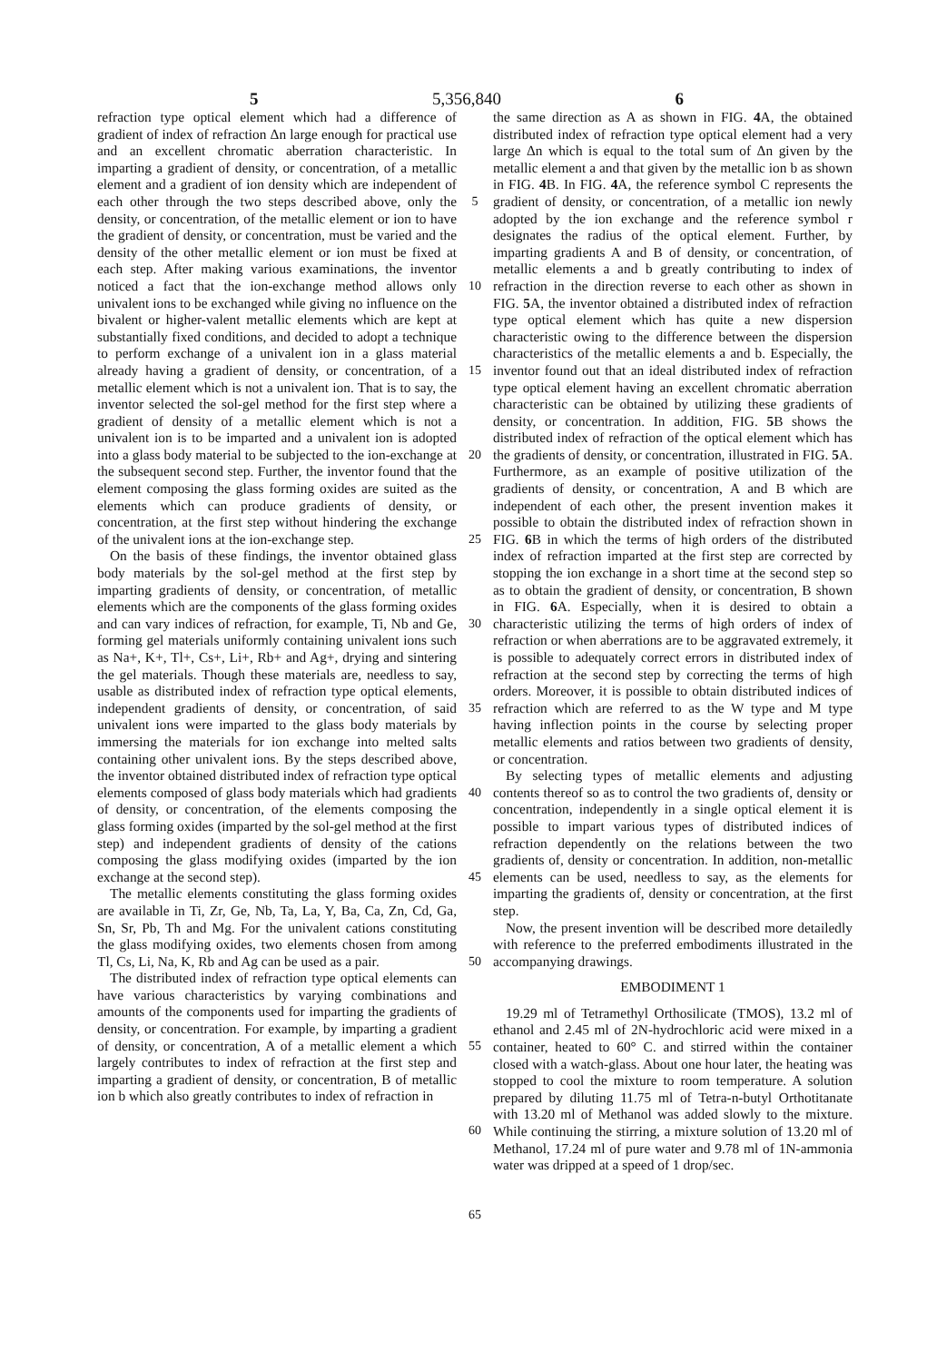5 5,356,840 6
refraction type optical element which had a difference of gradient of index of refraction Δn large enough for practical use and an excellent chromatic aberration characteristic. In imparting a gradient of density, or concentration, of a metallic element and a gradient of ion density which are independent of each other through the two steps described above, only the density, or concentration, of the metallic element or ion to have the gradient of density, or concentration, must be varied and the density of the other metallic element or ion must be fixed at each step. After making various examinations, the inventor noticed a fact that the ion-exchange method allows only univalent ions to be exchanged while giving no influence on the bivalent or higher-valent metallic elements which are kept at substantially fixed conditions, and decided to adopt a technique to perform exchange of a univalent ion in a glass material already having a gradient of density, or concentration, of a metallic element which is not a univalent ion. That is to say, the inventor selected the sol-gel method for the first step where a gradient of density of a metallic element which is not a univalent ion is to be imparted and a univalent ion is adopted into a glass body material to be subjected to the ion-exchange at the subsequent second step. Further, the inventor found that the element composing the glass forming oxides are suited as the elements which can produce gradients of density, or concentration, at the first step without hindering the exchange of the univalent ions at the ion-exchange step.
On the basis of these findings, the inventor obtained glass body materials by the sol-gel method at the first step by imparting gradients of density, or concentration, of metallic elements which are the components of the glass forming oxides and can vary indices of refraction, for example, Ti, Nb and Ge, forming gel materials uniformly containing univalent ions such as Na+, K+, Tl+, Cs+, Li+, Rb+ and Ag+, drying and sintering the gel materials. Though these materials are, needless to say, usable as distributed index of refraction type optical elements, independent gradients of density, or concentration, of said univalent ions were imparted to the glass body materials by immersing the materials for ion exchange into melted salts containing other univalent ions. By the steps described above, the inventor obtained distributed index of refraction type optical elements composed of glass body materials which had gradients of density, or concentration, of the elements composing the glass forming oxides (imparted by the sol-gel method at the first step) and independent gradients of density of the cations composing the glass modifying oxides (imparted by the ion exchange at the second step).
The metallic elements constituting the glass forming oxides are available in Ti, Zr, Ge, Nb, Ta, La, Y, Ba, Ca, Zn, Cd, Ga, Sn, Sr, Pb, Th and Mg. For the univalent cations constituting the glass modifying oxides, two elements chosen from among Tl, Cs, Li, Na, K, Rb and Ag can be used as a pair.
The distributed index of refraction type optical elements can have various characteristics by varying combinations and amounts of the components used for imparting the gradients of density, or concentration. For example, by imparting a gradient of density, or concentration, A of a metallic element a which largely contributes to index of refraction at the first step and imparting a gradient of density, or concentration, B of metallic ion b which also greatly contributes to index of refraction in
5
10
15
20
25
30
35
40
45
50
55
60
65
the same direction as A as shown in FIG. 4 A, the obtained distributed index of refraction type optical element had a very large Δn which is equal to the total sum of Δn given by the metallic element a and that given by the metallic ion b as shown in FIG. 4 B. In FIG. 4 A, the reference symbol C represents the gradient of density, or concentration, of a metallic ion newly adopted by the ion exchange and the reference symbol r designates the radius of the optical element. Further, by imparting gradients A and B of density, or concentration, of metallic elements a and b greatly contributing to index of refraction in the direction reverse to each other as shown in FIG. 5 A, the inventor obtained a distributed index of refraction type optical element which has quite a new dispersion characteristic owing to the difference between the dispersion characteristics of the metallic elements a and b. Especially, the inventor found out that an ideal distributed index of refraction type optical element having an excellent chromatic aberration characteristic can be obtained by utilizing these gradients of density, or concentration. In addition, FIG. 5 B shows the distributed index of refraction of the optical element which has the gradients of density, or concentration, illustrated in FIG. 5 A. Furthermore, as an example of positive utilization of the gradients of density, or concentration, A and B which are independent of each other, the present invention makes it possible to obtain the distributed index of refraction shown in FIG. 6 B in which the terms of high orders of the distributed index of refraction imparted at the first step are corrected by stopping the ion exchange in a short time at the second step so as to obtain the gradient of density, or concentration, B shown in FIG. 6 A. Especially, when it is desired to obtain a characteristic utilizing the terms of high orders of index of refraction or when aberrations are to be aggravated extremely, it is possible to adequately correct errors in distributed index of refraction at the second step by correcting the terms of high orders. Moreover, it is possible to obtain distributed indices of refraction which are referred to as the W type and M type having inflection points in the course by selecting proper metallic elements and ratios between two gradients of density, or concentration.
By selecting types of metallic elements and adjusting contents thereof so as to control the two gradients of, density or concentration, independently in a single optical element it is possible to impart various types of distributed indices of refraction dependently on the relations between the two gradients of, density or concentration. In addition, non-metallic elements can be used, needless to say, as the elements for imparting the gradients of, density or concentration, at the first step.
Now, the present invention will be described more detailedly with reference to the preferred embodiments illustrated in the accompanying drawings.
EMBODIMENT 1
19.29 ml of Tetramethyl Orthosilicate (TMOS), 13.2 ml of ethanol and 2.45 ml of 2N-hydrochloric acid were mixed in a container, heated to 60° C. and stirred within the container closed with a watch-glass. About one hour later, the heating was stopped to cool the mixture to room temperature. A solution prepared by diluting 11.75 ml of Tetra-n-butyl Orthotitanate with 13.20 ml of Methanol was added slowly to the mixture. While continuing the stirring, a mixture solution of 13.20 ml of Methanol, 17.24 ml of pure water and 9.78 ml of 1N-ammonia water was dripped at a speed of 1 drop/sec.